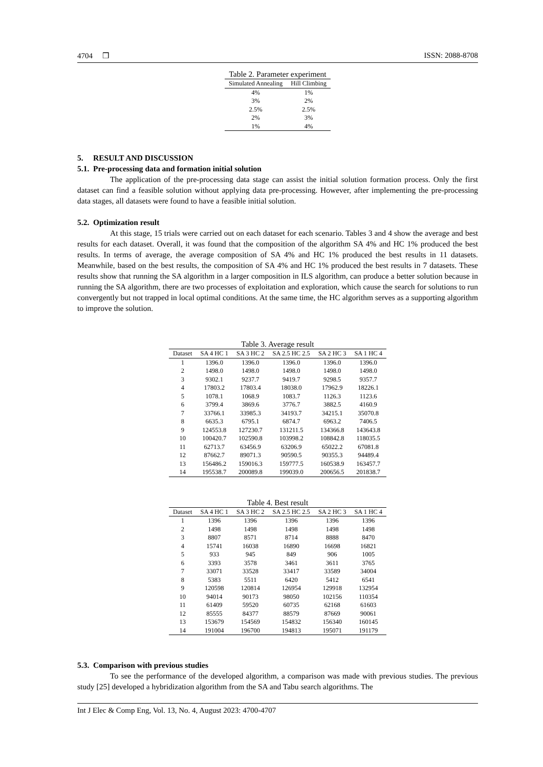4704 ❒ ISSN: 2088-8708
Table 2. Parameter experiment
| Simulated Annealing | Hill Climbing |
| --- | --- |
| 4% | 1% |
| 3% | 2% |
| 2.5% | 2.5% |
| 2% | 3% |
| 1% | 4% |
5. RESULT AND DISCUSSION
5.1. Pre-processing data and formation initial solution
The application of the pre-processing data stage can assist the initial solution formation process. Only the first dataset can find a feasible solution without applying data pre-processing. However, after implementing the pre-processing data stages, all datasets were found to have a feasible initial solution.
5.2. Optimization result
At this stage, 15 trials were carried out on each dataset for each scenario. Tables 3 and 4 show the average and best results for each dataset. Overall, it was found that the composition of the algorithm SA 4% and HC 1% produced the best results. In terms of average, the average composition of SA 4% and HC 1% produced the best results in 11 datasets. Meanwhile, based on the best results, the composition of SA 4% and HC 1% produced the best results in 7 datasets. These results show that running the SA algorithm in a larger composition in ILS algorithm, can produce a better solution because in running the SA algorithm, there are two processes of exploitation and exploration, which cause the search for solutions to run convergently but not trapped in local optimal conditions. At the same time, the HC algorithm serves as a supporting algorithm to improve the solution.
Table 3. Average result
| Dataset | SA 4 HC 1 | SA 3 HC 2 | SA 2.5 HC 2.5 | SA 2 HC 3 | SA 1 HC 4 |
| --- | --- | --- | --- | --- | --- |
| 1 | 1396.0 | 1396.0 | 1396.0 | 1396.0 | 1396.0 |
| 2 | 1498.0 | 1498.0 | 1498.0 | 1498.0 | 1498.0 |
| 3 | 9302.1 | 9237.7 | 9419.7 | 9298.5 | 9357.7 |
| 4 | 17803.2 | 17803.4 | 18038.0 | 17962.9 | 18226.1 |
| 5 | 1078.1 | 1068.9 | 1083.7 | 1126.3 | 1123.6 |
| 6 | 3799.4 | 3869.6 | 3776.7 | 3882.5 | 4160.9 |
| 7 | 33766.1 | 33985.3 | 34193.7 | 34215.1 | 35070.8 |
| 8 | 6635.3 | 6795.1 | 6874.7 | 6963.2 | 7406.5 |
| 9 | 124553.8 | 127230.7 | 131211.5 | 134366.8 | 143643.8 |
| 10 | 100420.7 | 102590.8 | 103998.2 | 108842.8 | 118035.5 |
| 11 | 62713.7 | 63456.9 | 63206.9 | 65022.2 | 67081.8 |
| 12 | 87662.7 | 89071.3 | 90590.5 | 90355.3 | 94489.4 |
| 13 | 156486.2 | 159016.3 | 159777.5 | 160538.9 | 163457.7 |
| 14 | 195538.7 | 200089.8 | 199039.0 | 200656.5 | 201838.7 |
Table 4. Best result
| Dataset | SA 4 HC 1 | SA 3 HC 2 | SA 2.5 HC 2.5 | SA 2 HC 3 | SA 1 HC 4 |
| --- | --- | --- | --- | --- | --- |
| 1 | 1396 | 1396 | 1396 | 1396 | 1396 |
| 2 | 1498 | 1498 | 1498 | 1498 | 1498 |
| 3 | 8807 | 8571 | 8714 | 8888 | 8470 |
| 4 | 15741 | 16038 | 16890 | 16698 | 16821 |
| 5 | 933 | 945 | 849 | 906 | 1005 |
| 6 | 3393 | 3578 | 3461 | 3611 | 3765 |
| 7 | 33071 | 33528 | 33417 | 33589 | 34004 |
| 8 | 5383 | 5511 | 6420 | 5412 | 6541 |
| 9 | 120598 | 120814 | 126954 | 129918 | 132954 |
| 10 | 94014 | 90173 | 98050 | 102156 | 110354 |
| 11 | 61409 | 59520 | 60735 | 62168 | 61603 |
| 12 | 85555 | 84377 | 88579 | 87669 | 90061 |
| 13 | 153679 | 154569 | 154832 | 156340 | 160145 |
| 14 | 191004 | 196700 | 194813 | 195071 | 191179 |
5.3. Comparison with previous studies
To see the performance of the developed algorithm, a comparison was made with previous studies. The previous study [25] developed a hybridization algorithm from the SA and Tabu search algorithms. The
Int J Elec & Comp Eng, Vol. 13, No. 4, August 2023: 4700-4707